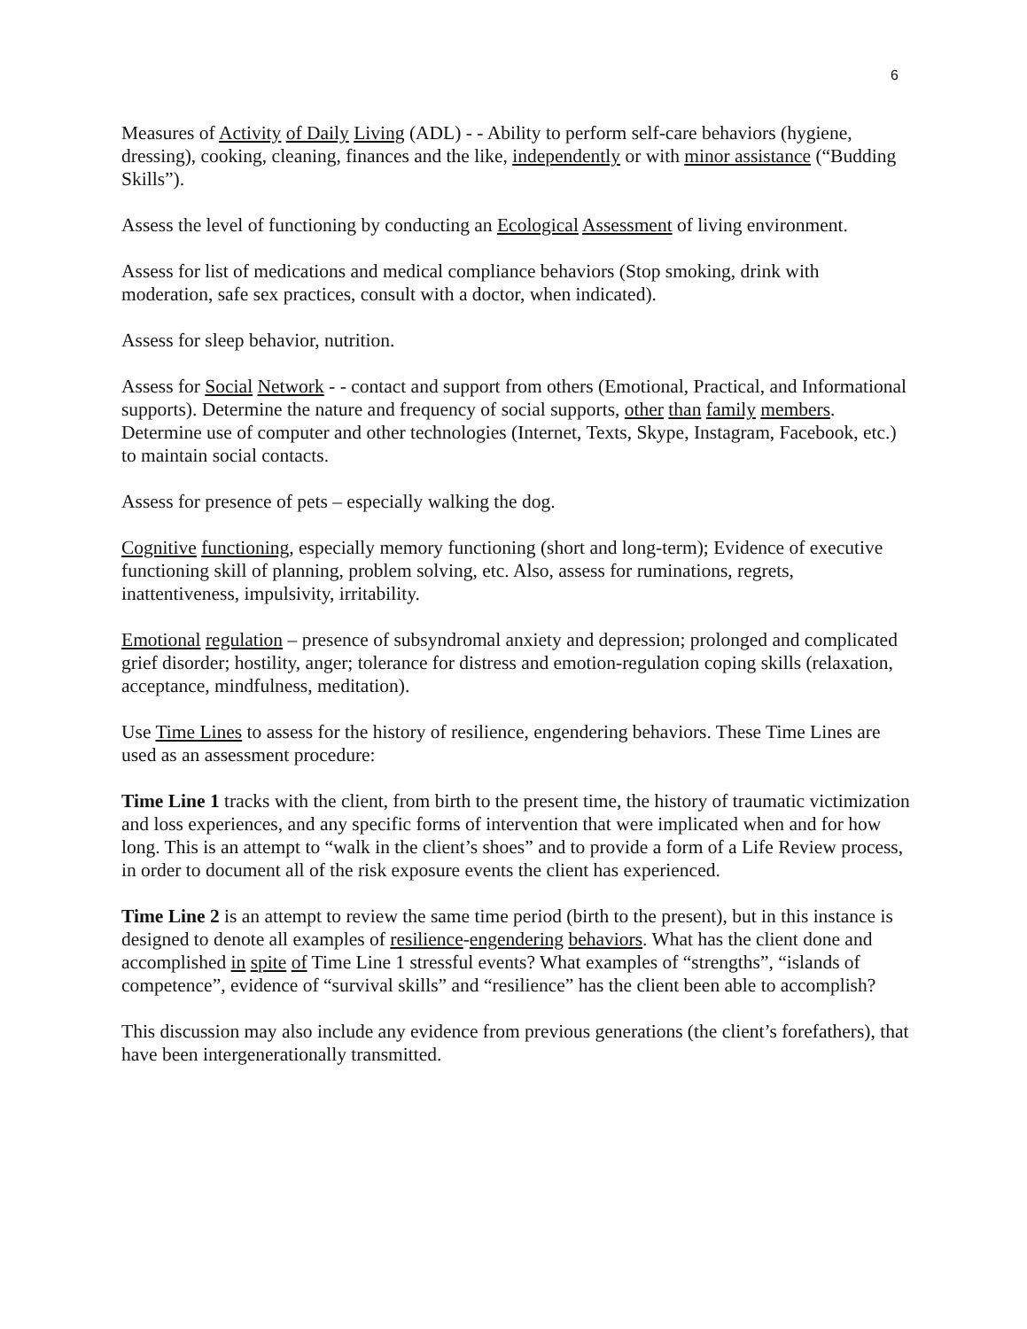6
Measures of Activity of Daily Living (ADL) - - Ability to perform self-care behaviors (hygiene, dressing), cooking, cleaning, finances and the like, independently or with minor assistance (“Budding Skills”).
Assess the level of functioning by conducting an Ecological Assessment of living environment.
Assess for list of medications and medical compliance behaviors (Stop smoking, drink with moderation, safe sex practices, consult with a doctor, when indicated).
Assess for sleep behavior, nutrition.
Assess for Social Network - - contact and support from others (Emotional, Practical, and Informational supports). Determine the nature and frequency of social supports, other than family members. Determine use of computer and other technologies (Internet, Texts, Skype, Instagram, Facebook, etc.) to maintain social contacts.
Assess for presence of pets – especially walking the dog.
Cognitive functioning, especially memory functioning (short and long-term); Evidence of executive functioning skill of planning, problem solving, etc. Also, assess for ruminations, regrets, inattentiveness, impulsivity, irritability.
Emotional regulation – presence of subsyndromal anxiety and depression; prolonged and complicated grief disorder; hostility, anger; tolerance for distress and emotion-regulation coping skills (relaxation, acceptance, mindfulness, meditation).
Use Time Lines to assess for the history of resilience, engendering behaviors. These Time Lines are used as an assessment procedure:
Time Line 1 tracks with the client, from birth to the present time, the history of traumatic victimization and loss experiences, and any specific forms of intervention that were implicated when and for how long. This is an attempt to “walk in the client’s shoes” and to provide a form of a Life Review process, in order to document all of the risk exposure events the client has experienced.
Time Line 2 is an attempt to review the same time period (birth to the present), but in this instance is designed to denote all examples of resilience-engendering behaviors. What has the client done and accomplished in spite of Time Line 1 stressful events? What examples of “strengths”, “islands of competence”, evidence of “survival skills” and “resilience” has the client been able to accomplish?
This discussion may also include any evidence from previous generations (the client’s forefathers), that have been intergenerationally transmitted.